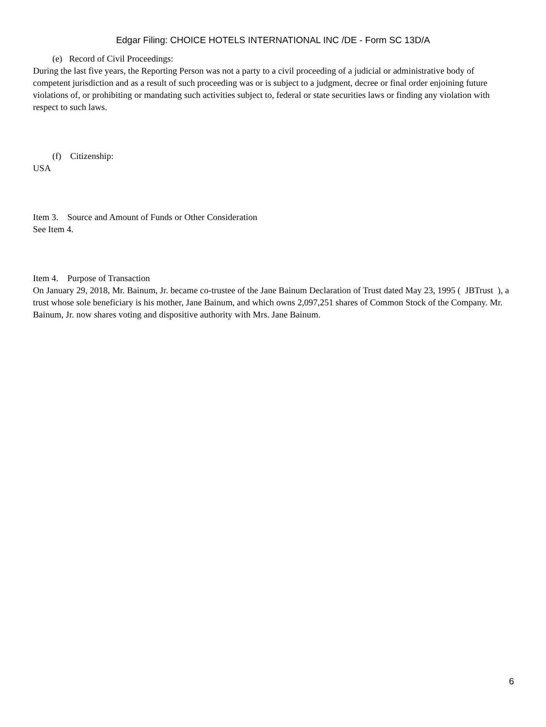Edgar Filing: CHOICE HOTELS INTERNATIONAL INC /DE - Form SC 13D/A
(e) Record of Civil Proceedings:
During the last five years, the Reporting Person was not a party to a civil proceeding of a judicial or administrative body of competent jurisdiction and as a result of such proceeding was or is subject to a judgment, decree or final order enjoining future violations of, or prohibiting or mandating such activities subject to, federal or state securities laws or finding any violation with respect to such laws.
(f) Citizenship:
USA
Item 3. Source and Amount of Funds or Other Consideration
See Item 4.
Item 4. Purpose of Transaction
On January 29, 2018, Mr. Bainum, Jr. became co-trustee of the Jane Bainum Declaration of Trust dated May 23, 1995 ( JBTrust ), a trust whose sole beneficiary is his mother, Jane Bainum, and which owns 2,097,251 shares of Common Stock of the Company. Mr. Bainum, Jr. now shares voting and dispositive authority with Mrs. Jane Bainum.
6